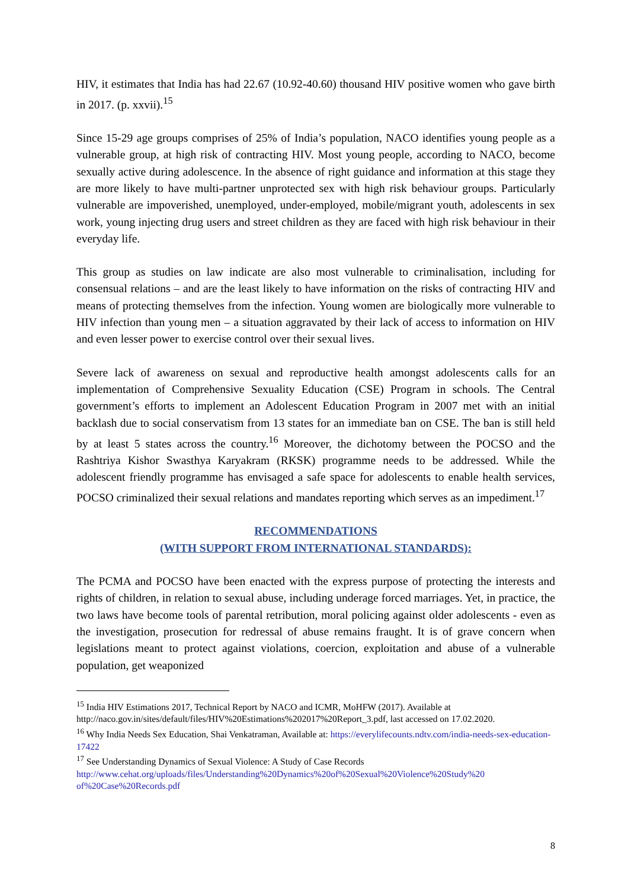HIV, it estimates that India has had 22.67 (10.92-40.60) thousand HIV positive women who gave birth in 2017. (p. xxvii).<sup>15</sup>
Since 15-29 age groups comprises of 25% of India’s population, NACO identifies young people as a vulnerable group, at high risk of contracting HIV. Most young people, according to NACO, become sexually active during adolescence. In the absence of right guidance and information at this stage they are more likely to have multi-partner unprotected sex with high risk behaviour groups. Particularly vulnerable are impoverished, unemployed, under-employed, mobile/migrant youth, adolescents in sex work, young injecting drug users and street children as they are faced with high risk behaviour in their everyday life.
This group as studies on law indicate are also most vulnerable to criminalisation, including for consensual relations – and are the least likely to have information on the risks of contracting HIV and means of protecting themselves from the infection. Young women are biologically more vulnerable to HIV infection than young men – a situation aggravated by their lack of access to information on HIV and even lesser power to exercise control over their sexual lives.
Severe lack of awareness on sexual and reproductive health amongst adolescents calls for an implementation of Comprehensive Sexuality Education (CSE) Program in schools. The Central government’s efforts to implement an Adolescent Education Program in 2007 met with an initial backlash due to social conservatism from 13 states for an immediate ban on CSE. The ban is still held by at least 5 states across the country.<sup>16</sup> Moreover, the dichotomy between the POCSO and the Rashtriya Kishor Swasthya Karyakram (RKSK) programme needs to be addressed. While the adolescent friendly programme has envisaged a safe space for adolescents to enable health services, POCSO criminalized their sexual relations and mandates reporting which serves as an impediment.<sup>17</sup>
RECOMMENDATIONS
(WITH SUPPORT FROM INTERNATIONAL STANDARDS):
The PCMA and POCSO have been enacted with the express purpose of protecting the interests and rights of children, in relation to sexual abuse, including underage forced marriages. Yet, in practice, the two laws have become tools of parental retribution, moral policing against older adolescents - even as the investigation, prosecution for redressal of abuse remains fraught. It is of grave concern when legislations meant to protect against violations, coercion, exploitation and abuse of a vulnerable population, get weaponized
<sup>15</sup> India HIV Estimations 2017, Technical Report by NACO and ICMR, MoHFW (2017). Available at http://naco.gov.in/sites/default/files/HIV%20Estimations%202017%20Report_3.pdf, last accessed on 17.02.2020.
<sup>16</sup> Why India Needs Sex Education, Shai Venkatraman, Available at: https://everylifecounts.ndtv.com/india-needs-sex-education-17422
<sup>17</sup> See Understanding Dynamics of Sexual Violence: A Study of Case Records http://www.cehat.org/uploads/files/Understanding%20Dynamics%20of%20Sexual%20Violence%20Study%20 of%20Case%20Records.pdf
8